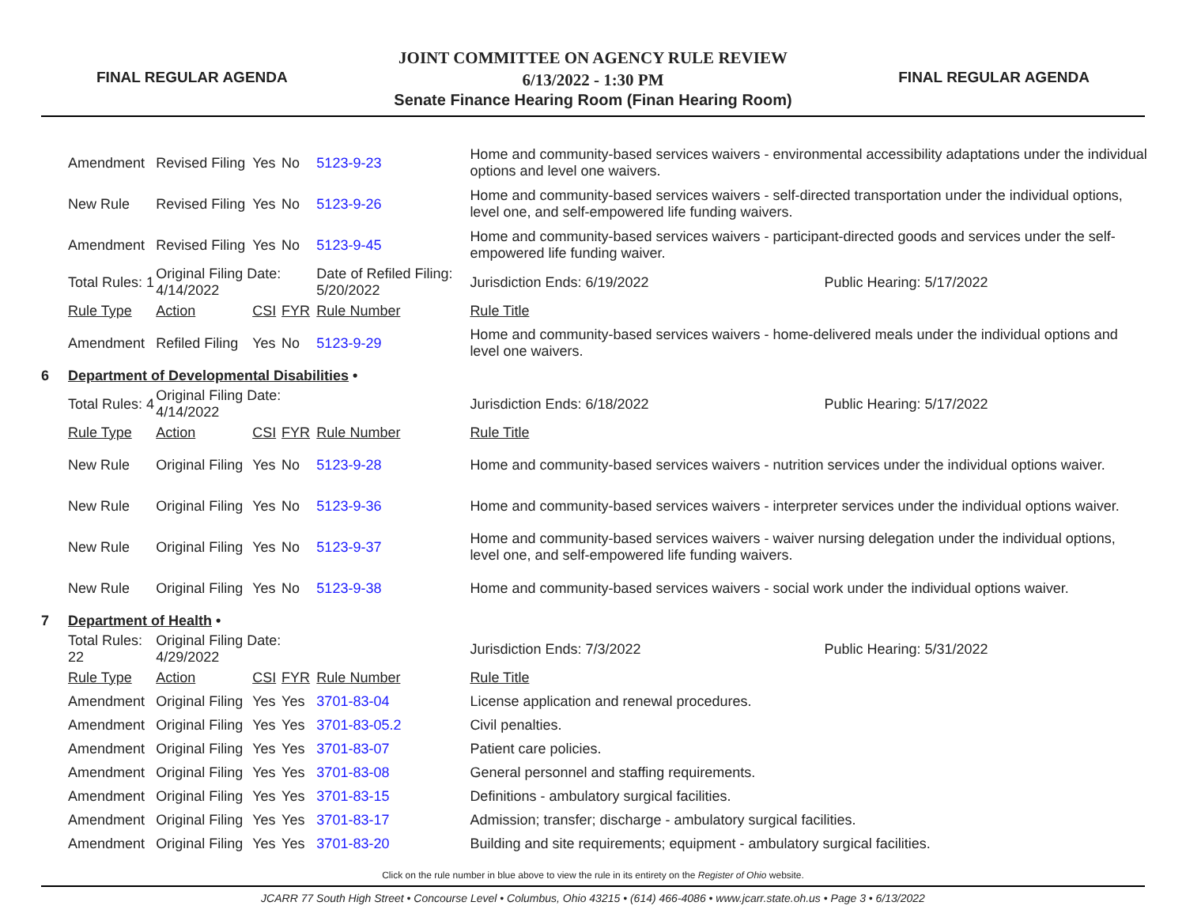FINAL REGULAR AGENDA
JOINT COMMITTEE ON AGENCY RULE REVIEW
6/13/2022 - 1:30 PM
Senate Finance Hearing Room (Finan Hearing Room)
FINAL REGULAR AGENDA
| | Amendment | Revised Filing | Yes | No | 5123-9-23 | Home and community-based services waivers - environmental accessibility adaptations under the individual options and level one waivers. | | |
| | New Rule | Revised Filing | Yes | No | 5123-9-26 | Home and community-based services waivers - self-directed transportation under the individual options, level one, and self-empowered life funding waivers. | | |
| | Amendment | Revised Filing | Yes | No | 5123-9-45 | Home and community-based services waivers - participant-directed goods and services under the self-empowered life funding waiver. | | |
| | Total Rules: 1 | Original Filing Date: 4/14/2022 | | | Date of Refiled Filing: 5/20/2022 | | Jurisdiction Ends: 6/19/2022 | Public Hearing: 5/17/2022 |
| | Rule Type | Action | CSI | FYR | Rule Number | Rule Title | | |
| | Amendment | Refiled Filing | Yes | No | 5123-9-29 | Home and community-based services waivers - home-delivered meals under the individual options and level one waivers. | | |
| 6 | Department of Developmental Disabilities • | | | | | | | |
| | Total Rules: 4 | Original Filing Date: 4/14/2022 | | | | | Jurisdiction Ends: 6/18/2022 | Public Hearing: 5/17/2022 |
| | Rule Type | Action | CSI | FYR | Rule Number | Rule Title | | |
| | New Rule | Original Filing | Yes | No | 5123-9-28 | Home and community-based services waivers - nutrition services under the individual options waiver. | | |
| | New Rule | Original Filing | Yes | No | 5123-9-36 | Home and community-based services waivers - interpreter services under the individual options waiver. | | |
| | New Rule | Original Filing | Yes | No | 5123-9-37 | Home and community-based services waivers - waiver nursing delegation under the individual options, level one, and self-empowered life funding waivers. | | |
| | New Rule | Original Filing | Yes | No | 5123-9-38 | Home and community-based services waivers - social work under the individual options waiver. | | |
| 7 | Department of Health • | | | | | | | |
| | Total Rules: 22 | Original Filing Date: 4/29/2022 | | | | | Jurisdiction Ends: 7/3/2022 | Public Hearing: 5/31/2022 |
| | Rule Type | Action | CSI | FYR | Rule Number | Rule Title | | |
| | Amendment | Original Filing | Yes | Yes | 3701-83-04 | License application and renewal procedures. | | |
| | Amendment | Original Filing | Yes | Yes | 3701-83-05.2 | Civil penalties. | | |
| | Amendment | Original Filing | Yes | Yes | 3701-83-07 | Patient care policies. | | |
| | Amendment | Original Filing | Yes | Yes | 3701-83-08 | General personnel and staffing requirements. | | |
| | Amendment | Original Filing | Yes | Yes | 3701-83-15 | Definitions - ambulatory surgical facilities. | | |
| | Amendment | Original Filing | Yes | Yes | 3701-83-17 | Admission; transfer; discharge - ambulatory surgical facilities. | | |
| | Amendment | Original Filing | Yes | Yes | 3701-83-20 | Building and site requirements; equipment - ambulatory surgical facilities. | | |
Click on the rule number in blue above to view the rule in its entirety on the Register of Ohio website.
JCARR 77 South High Street • Concourse Level • Columbus, Ohio 43215 • (614) 466-4086 • www.jcarr.state.oh.us • Page 3 • 6/13/2022